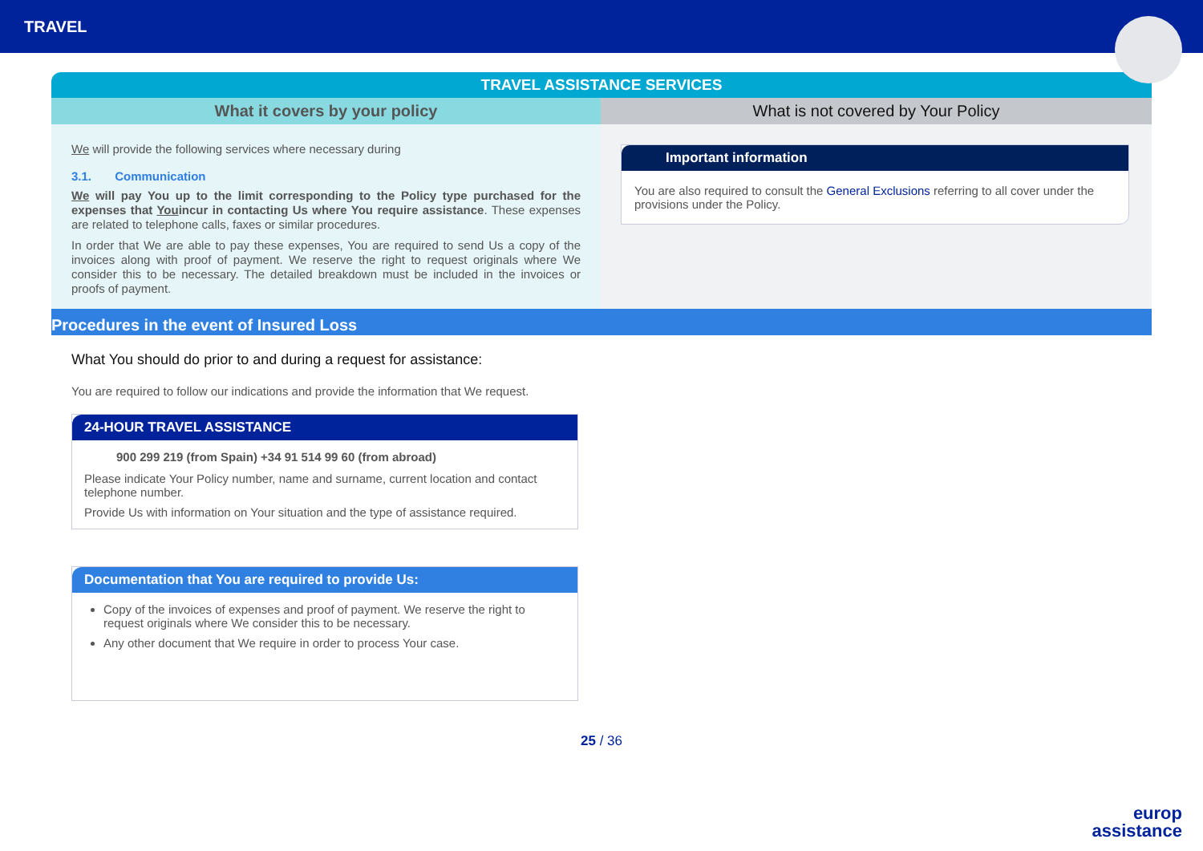TRAVEL
TRAVEL ASSISTANCE SERVICES
What it covers by your policy
We will provide the following services where necessary during
3.1. Communication
We will pay You up to the limit corresponding to the Policy type purchased for the expenses that Youincur in contacting Us where You require assistance. These expenses are related to telephone calls, faxes or similar procedures.
In order that We are able to pay these expenses, You are required to send Us a copy of the invoices along with proof of payment. We reserve the right to request originals where We consider this to be necessary. The detailed breakdown must be included in the invoices or proofs of payment.
What is not covered by Your Policy
Important information
You are also required to consult the General Exclusions referring to all cover under the provisions under the Policy.
Procedures in the event of Insured Loss
What You should do prior to and during a request for assistance:
You are required to follow our indications and provide the information that We request.
24-HOUR TRAVEL ASSISTANCE
900 299 219 (from Spain) +34 91 514 99 60 (from abroad)
Please indicate Your Policy number, name and surname, current location and contact telephone number.
Provide Us with information on Your situation and the type of assistance required.
Documentation that You are required to provide Us:
Copy of the invoices of expenses and proof of payment. We reserve the right to request originals where We consider this to be necessary.
Any other document that We require in order to process Your case.
25 / 36
europ
assistance